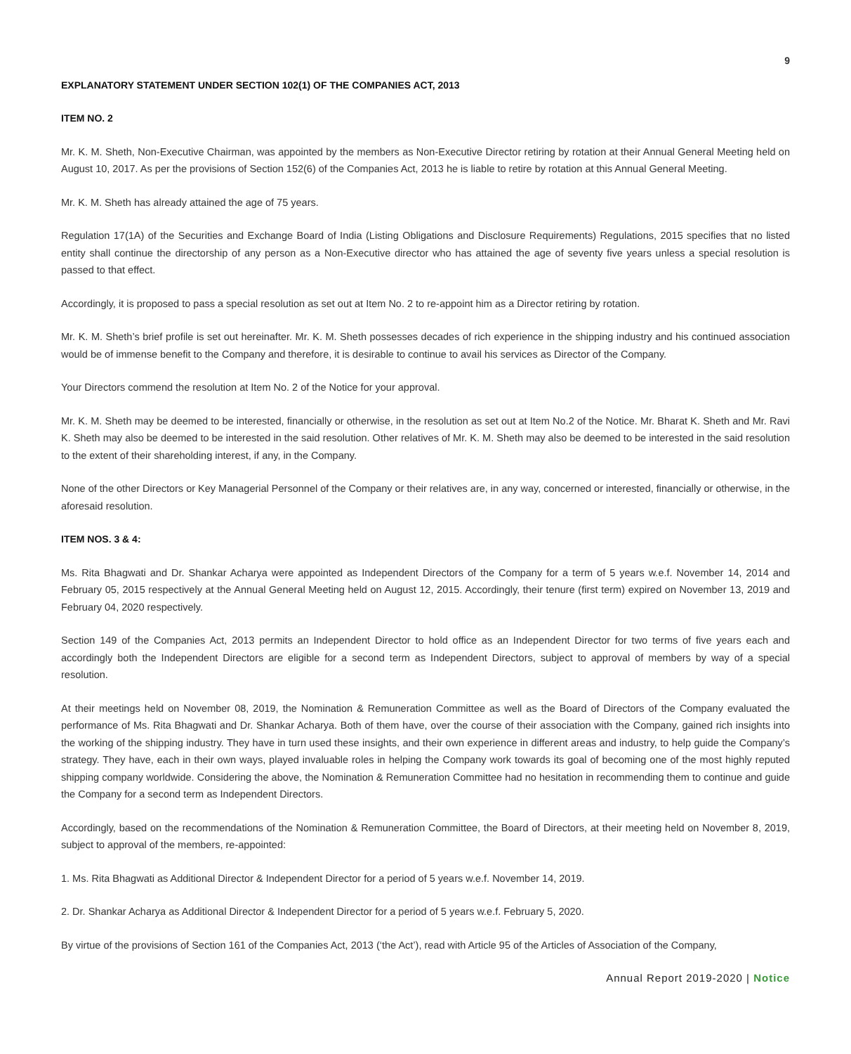9
EXPLANATORY STATEMENT UNDER SECTION 102(1) OF THE COMPANIES ACT, 2013
ITEM NO. 2
Mr. K. M. Sheth, Non-Executive Chairman, was appointed by the members as Non-Executive Director retiring by rotation at their Annual General Meeting held on August 10, 2017. As per the provisions of Section 152(6) of the Companies Act, 2013 he is liable to retire by rotation at this Annual General Meeting.
Mr. K. M. Sheth has already attained the age of 75 years.
Regulation 17(1A) of the Securities and Exchange Board of India (Listing Obligations and Disclosure Requirements) Regulations, 2015 specifies that no listed entity shall continue the directorship of any person as a Non-Executive director who has attained the age of seventy five years unless a special resolution is passed to that effect.
Accordingly, it is proposed to pass a special resolution as set out at Item No. 2 to re-appoint him as a Director retiring by rotation.
Mr. K. M. Sheth’s brief profile is set out hereinafter. Mr. K. M. Sheth possesses decades of rich experience in the shipping industry and his continued association would be of immense benefit to the Company and therefore, it is desirable to continue to avail his services as Director of the Company.
Your Directors commend the resolution at Item No. 2 of the Notice for your approval.
Mr. K. M. Sheth may be deemed to be interested, financially or otherwise, in the resolution as set out at Item No.2 of the Notice. Mr. Bharat K. Sheth and Mr. Ravi K. Sheth may also be deemed to be interested in the said resolution. Other relatives of Mr. K. M. Sheth may also be deemed to be interested in the said resolution to the extent of their shareholding interest, if any, in the Company.
None of the other Directors or Key Managerial Personnel of the Company or their relatives are, in any way, concerned or interested, financially or otherwise, in the aforesaid resolution.
ITEM NOS. 3 & 4:
Ms. Rita Bhagwati and Dr. Shankar Acharya were appointed as Independent Directors of the Company for a term of 5 years w.e.f. November 14, 2014 and February 05, 2015 respectively at the Annual General Meeting held on August 12, 2015. Accordingly, their tenure (first term) expired on November 13, 2019 and February 04, 2020 respectively.
Section 149 of the Companies Act, 2013 permits an Independent Director to hold office as an Independent Director for two terms of five years each and accordingly both the Independent Directors are eligible for a second term as Independent Directors, subject to approval of members by way of a special resolution.
At their meetings held on November 08, 2019, the Nomination & Remuneration Committee as well as the Board of Directors of the Company evaluated the performance of Ms. Rita Bhagwati and Dr. Shankar Acharya. Both of them have, over the course of their association with the Company, gained rich insights into the working of the shipping industry. They have in turn used these insights, and their own experience in different areas and industry, to help guide the Company’s strategy. They have, each in their own ways, played invaluable roles in helping the Company work towards its goal of becoming one of the most highly reputed shipping company worldwide. Considering the above, the Nomination & Remuneration Committee had no hesitation in recommending them to continue and guide the Company for a second term as Independent Directors.
Accordingly, based on the recommendations of the Nomination & Remuneration Committee, the Board of Directors, at their meeting held on November 8, 2019, subject to approval of the members, re-appointed:
1. Ms. Rita Bhagwati as Additional Director & Independent Director for a period of 5 years w.e.f. November 14, 2019.
2. Dr. Shankar Acharya as Additional Director & Independent Director for a period of 5 years w.e.f. February 5, 2020.
By virtue of the provisions of Section 161 of the Companies Act, 2013 (‘the Act’), read with Article 95 of the Articles of Association of the Company,
Annual Report 2019-2020 | Notice